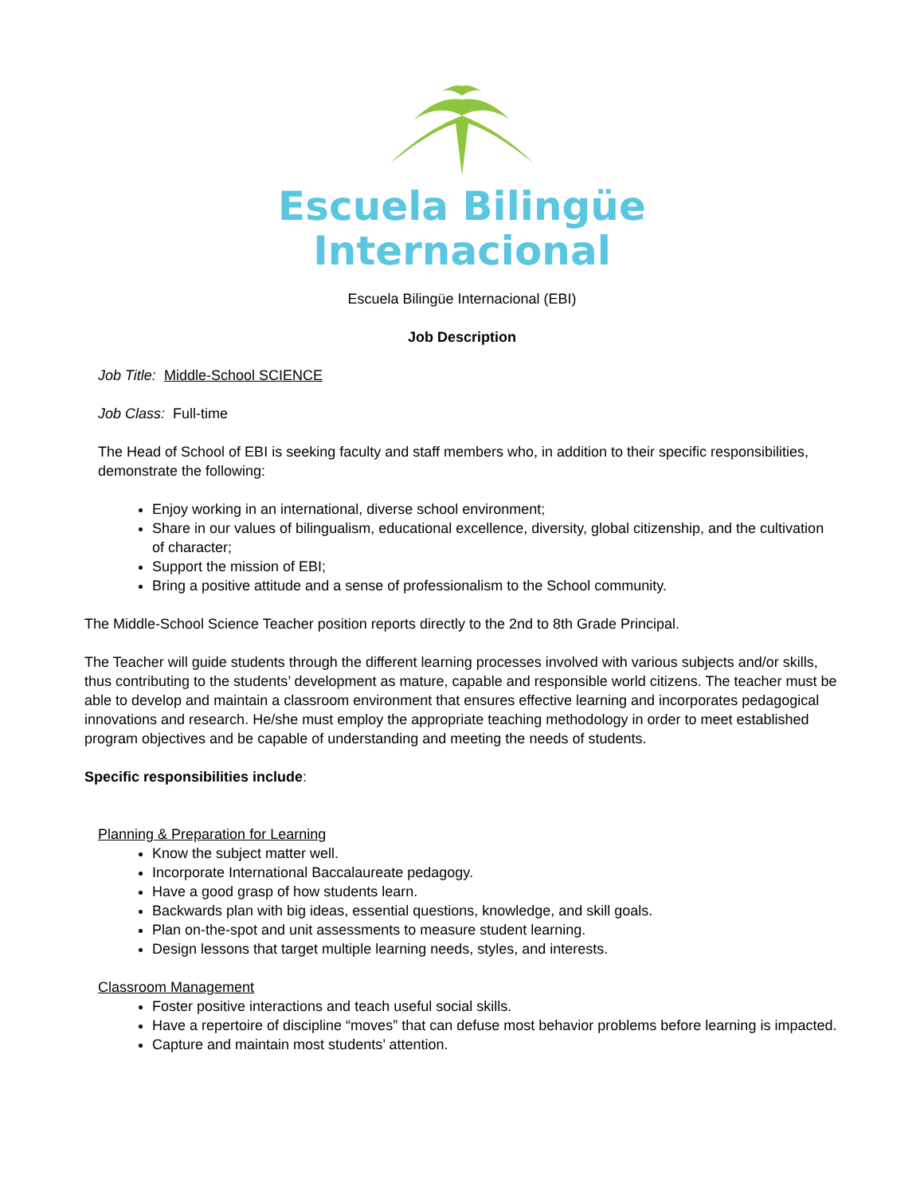Escuela Bilingüe
Internacional
Escuela Bilingüe Internacional (EBI)
Job Description
Job Title: Middle-School SCIENCE
Job Class: Full-time
The Head of School of EBI is seeking faculty and staff members who, in addition to their specific responsibilities, demonstrate the following:
Enjoy working in an international, diverse school environment;
Share in our values of bilingualism, educational excellence, diversity, global citizenship, and the cultivation of character;
Support the mission of EBI;
Bring a positive attitude and a sense of professionalism to the School community.
The Middle-School Science Teacher position reports directly to the 2nd to 8th Grade Principal.
The Teacher will guide students through the different learning processes involved with various subjects and/or skills, thus contributing to the students’ development as mature, capable and responsible world citizens. The teacher must be able to develop and maintain a classroom environment that ensures effective learning and incorporates pedagogical innovations and research. He/she must employ the appropriate teaching methodology in order to meet established program objectives and be capable of understanding and meeting the needs of students.
Specific responsibilities include:
Planning & Preparation for Learning
Know the subject matter well.
Incorporate International Baccalaureate pedagogy.
Have a good grasp of how students learn.
Backwards plan with big ideas, essential questions, knowledge, and skill goals.
Plan on-the-spot and unit assessments to measure student learning.
Design lessons that target multiple learning needs, styles, and interests.
Classroom Management
Foster positive interactions and teach useful social skills.
Have a repertoire of discipline “moves” that can defuse most behavior problems before learning is impacted.
Capture and maintain most students’ attention.